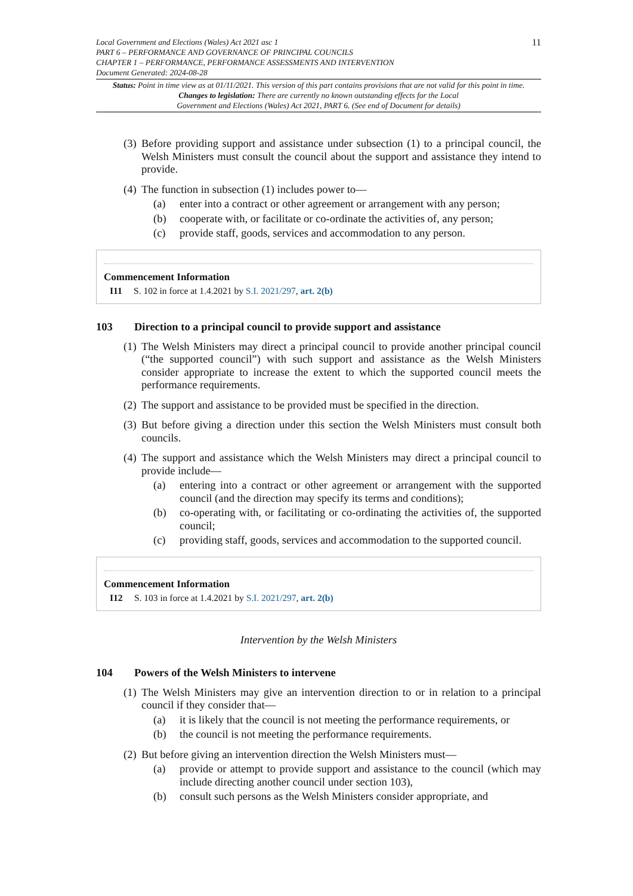Local Government and Elections (Wales) Act 2021 asc 1
PART 6 – PERFORMANCE AND GOVERNANCE OF PRINCIPAL COUNCILS
CHAPTER 1 – PERFORMANCE, PERFORMANCE ASSESSMENTS AND INTERVENTION
Document Generated: 2024-08-28
11
Status: Point in time view as at 01/11/2021. This version of this part contains provisions that are not valid for this point in time.
Changes to legislation: There are currently no known outstanding effects for the Local
Government and Elections (Wales) Act 2021, PART 6. (See end of Document for details)
(3) Before providing support and assistance under subsection (1) to a principal council, the Welsh Ministers must consult the council about the support and assistance they intend to provide.
(4) The function in subsection (1) includes power to—
(a) enter into a contract or other agreement or arrangement with any person;
(b) cooperate with, or facilitate or co-ordinate the activities of, any person;
(c) provide staff, goods, services and accommodation to any person.
Commencement Information
I11 S. 102 in force at 1.4.2021 by S.I. 2021/297, art. 2(b)
103 Direction to a principal council to provide support and assistance
(1) The Welsh Ministers may direct a principal council to provide another principal council (“the supported council”) with such support and assistance as the Welsh Ministers consider appropriate to increase the extent to which the supported council meets the performance requirements.
(2) The support and assistance to be provided must be specified in the direction.
(3) But before giving a direction under this section the Welsh Ministers must consult both councils.
(4) The support and assistance which the Welsh Ministers may direct a principal council to provide include—
(a) entering into a contract or other agreement or arrangement with the supported council (and the direction may specify its terms and conditions);
(b) co-operating with, or facilitating or co-ordinating the activities of, the supported council;
(c) providing staff, goods, services and accommodation to the supported council.
Commencement Information
I12 S. 103 in force at 1.4.2021 by S.I. 2021/297, art. 2(b)
Intervention by the Welsh Ministers
104 Powers of the Welsh Ministers to intervene
(1) The Welsh Ministers may give an intervention direction to or in relation to a principal council if they consider that—
(a) it is likely that the council is not meeting the performance requirements, or
(b) the council is not meeting the performance requirements.
(2) But before giving an intervention direction the Welsh Ministers must—
(a) provide or attempt to provide support and assistance to the council (which may include directing another council under section 103),
(b) consult such persons as the Welsh Ministers consider appropriate, and